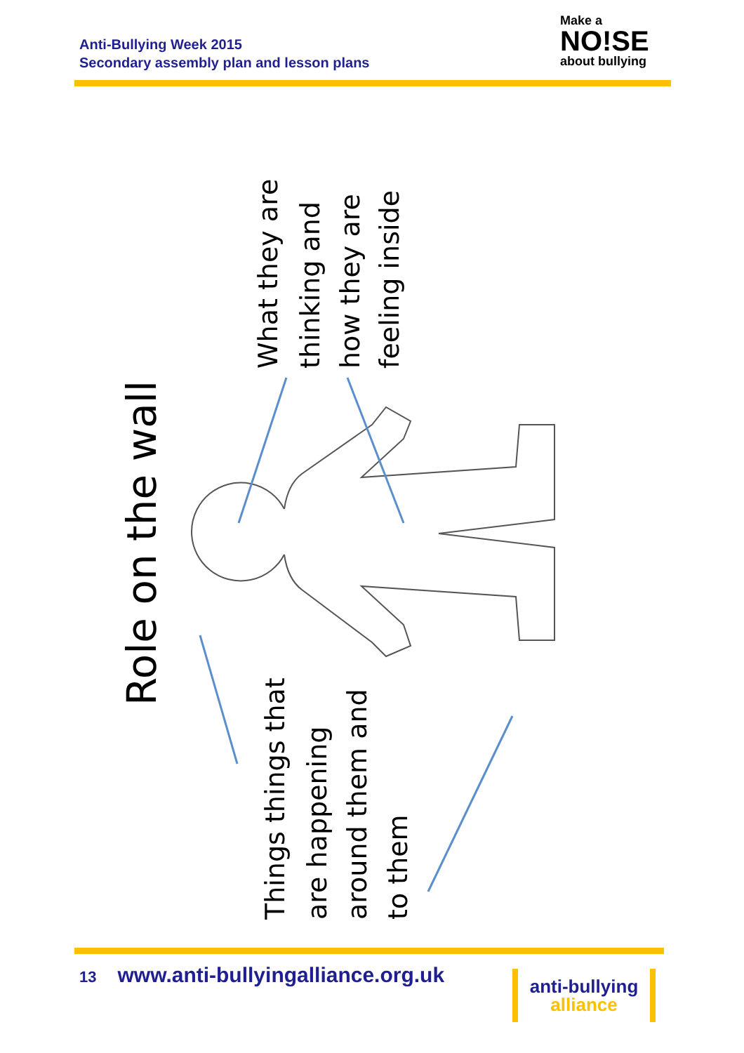Anti-Bullying Week 2015
Secondary assembly plan and lesson plans
Make a
NO!SE
about bullying
Role on the wall
What they are
thinking and
how they are
feeling inside
Things things that
are happening
around them and
to them
13 www.anti-bullyingalliance.org.uk
anti-bullying
alliance